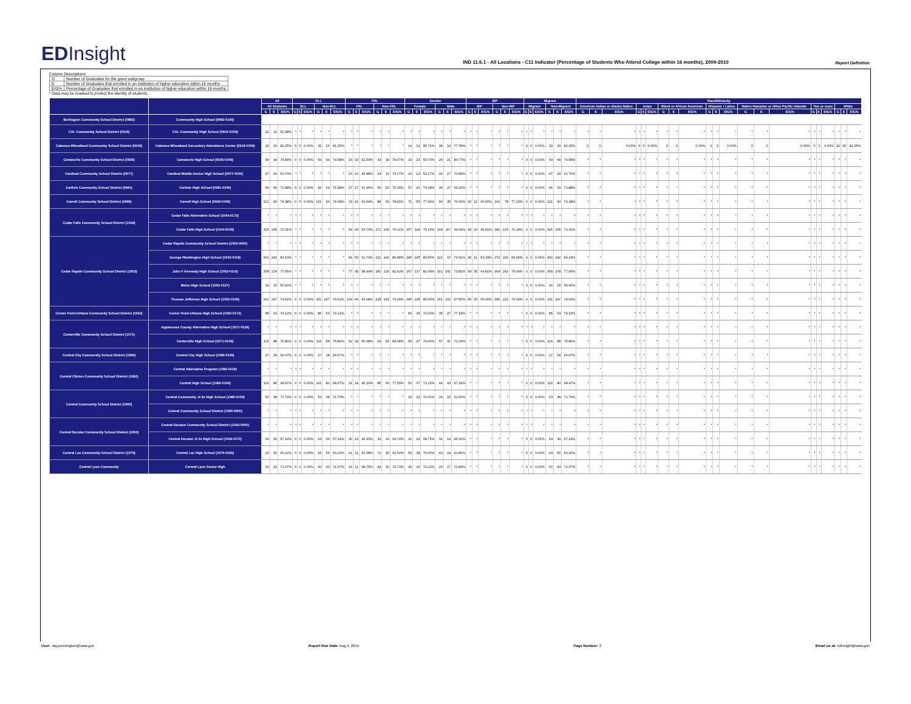EDInsight
IND 11.6.1 - All Locations - C11 Indicator (Percentage of Students Who Attend College within 16 months), 2009-2010
Report Definition
Column Descriptions
| G | Number of Graduates for the given subgroup |
| E | Number of Graduates that enrolled in an institution of higher education within 16 months |
| E/G% | Percentage of Graduates that enrolled in an institution of higher education within 16 months |
* Data may be masked to protect the identity of students.
| | | All | | | ELL | | | | | | FRL | | | | | | Gender | | | | | | IEP | | | | | | Migrant | | | | | | Race/Ethnicity | | | | | | | | | | | | | | | | | | | | |
| --- | --- | --- | --- | --- | --- | --- | --- | --- | --- | --- | --- | --- | --- | --- | --- | --- | --- | --- | --- | --- | --- | --- | --- | --- | --- | --- | --- | --- | --- | --- | --- | --- | --- | --- | --- | --- | --- | --- | --- | --- | --- | --- | --- | --- | --- | --- | --- | --- | --- | --- | --- | --- | --- | --- | --- |
| | | All Students | | | ELL | | | Non-ELL | | | FRL | | | Non-FRL | | | Female | | | Male | | | IEP | | | Non-IEP | | | Migrant | | | Non-Migrant | | | American Indian or Alaska Native | | | Asian | | | Black or African American | | | Hispanic / Latino | | | Native Hawaiian or Other Pacific Islander | | | Two or more | | | White | | |
| | | G | E | E/G% | G | E | E/G% | G | E | E/G% | G | E | E/G% | G | E | E/G% | G | E | E/G% | G | E | E/G% | G | E | E/G% | G | E | E/G% | G | E | E/G% | G | E | E/G% | G | E | E/G% | G | E | E/G% | G | E | E/G% | G | E | E/G% | G | E | E/G% | G | E | E/G% | G | E | E/G% |
| Burlington Community School District (0882) | Community High School (0882-0109) | | | | | | | | | | | | | | | | | | | | | | | | | | | | | | | | | | | | | | | | | | | | | | | | | | | | | | |
| CAL Community School District (0916) | CAL Community High School (0916-0109) | 21 | 11 | 52.38% | * | * | * | * | * | * | * | * | * | * | * | * | * | * | * | * | * | * | * | * | * | * | * | * | * | * | * | * | * | * | * | * | * | * | * | * | * | * | * | * | * | * | * | * | * | * | * | * | * | * | * |
| Calamus-Wheatland Community School District (0918) | Calamus-Wheatland Secondary Attendance Center (0918-0109) | 32 | 26 | 81.25% | 0 | 0 | 0.00% | 32 | 26 | 81.25% | * | * | * | * | * | * | 14 | 12 | 85.71% | 18 | 14 | 77.78% | * | * | * | * | * | * | 0 | 0 | 0.00% | 32 | 26 | 81.25% | 0 | 0 | 0.00% | 0 | 0 | 0.00% | 0 | 0 | 0.00% | 0 | 0 | 0.00% | 0 | 0 | 0.00% | 0 | 0 | 0.00% | 32 | 26 | 81.25% |
| Camanche Community School District (0936) | Camanche High School (0936-0109) | 59 | 44 | 74.58% | 0 | 0 | 0.00% | 59 | 44 | 74.58% | 16 | 10 | 62.50% | 43 | 34 | 79.07% | 33 | 23 | 69.70% | 26 | 21 | 80.77% | * | * | * | * | * | * | 0 | 0 | 0.00% | 59 | 44 | 74.58% | * | * | * | * | * | * | * | * | * | * | * | * | * | * | * | * | * | * | * | * | * |
| Cardinal Community School District (0977) | Cardinal Middle-Senior High School (0977-0109) | 47 | 29 | 61.70% | * | * | * | * | * | * | 23 | 10 | 43.48% | 24 | 19 | 79.17% | 23 | 12 | 52.17% | 24 | 17 | 70.83% | * | * | * | * | * | * | 0 | 0 | 0.00% | 47 | 29 | 61.70% | * | * | * | * | * | * | * | * | * | * | * | * | * | * | * | * | * | * | * | * | * |
| Carlisle Community School District (0981) | Carlisle High School (0981-0109) | 96 | 69 | 71.88% | 0 | 0 | 0.00% | 96 | 69 | 71.88% | 27 | 17 | 62.96% | 69 | 52 | 75.36% | 57 | 42 | 73.68% | 39 | 27 | 69.23% | * | * | * | * | * | * | 0 | 0 | 0.00% | 96 | 69 | 71.88% | * | * | * | * | * | * | * | * | * | * | * | * | * | * | * | * | * | * | * | * | * |
| Carroll Community School District (0999) | Carroll High School (0999-0109) | 121 | 90 | 74.38% | 0 | 0 | 0.00% | 121 | 90 | 74.38% | 33 | 21 | 63.64% | 88 | 69 | 78.41% | 71 | 55 | 77.46% | 50 | 35 | 70.00% | 20 | 12 | 60.00% | 101 | 78 | 77.23% | 0 | 0 | 0.00% | 121 | 90 | 74.38% | * | * | * | * | * | * | * | * | * | * | * | * | * | * | * | * | * | * | * | * | * |
| Cedar Falls Community School District (1044) | Cedar Falls Alternative School (1044-0172) | * | * | * | * | * | * | * | * | * | * | * | * | * | * | * | * | * | * | * | * | * | * | * | * | * | * | * | * | * | * | * | * | * | * | * | * | * | * | * | * | * | * | * | * | * | * | * | * | * | * | * | * | * | * |
| | Cedar Falls High School (1044-0109) | 325 | 235 | 72.31% | * | * | * | * | * | * | 54 | 29 | 53.70% | 271 | 206 | 76.01% | 157 | 118 | 75.16% | 168 | 117 | 69.64% | 43 | 20 | 46.51% | 282 | 215 | 76.24% | 0 | 0 | 0.00% | 325 | 235 | 72.31% | * | * | * | * | * | * | * | * | * | * | * | * | * | * | * | * | * | * | * | * | * |
| Cedar Rapids Community School District (1053) | Cedar Rapids Community School District (1053-0000) | * | * | * | * | * | * | * | * | * | * | * | * | * | * | * | * | * | * | * | * | * | * | * | * | * | * | * | * | * | * | * | * | * | * | * | * | * | * | * | * | * | * | * | * | * | * | * | * | * | * | * | * | * | * |
| | George Washington High School (1053-0118) | 302 | 242 | 80.13% | * | * | * | * | * | * | 81 | 50 | 61.73% | 221 | 192 | 86.88% | 180 | 145 | 80.56% | 122 | 97 | 79.51% | 30 | 16 | 53.33% | 272 | 226 | 83.09% | 0 | 0 | 0.00% | 302 | 242 | 80.13% | * | * | * | * | * | * | * | * | * | * | * | * | * | * | * | * | * | * | * | * | * |
| | John F Kennedy High School (1053-0114) | 358 | 278 | 77.65% | * | * | * | * | * | * | 77 | 45 | 58.44% | 281 | 233 | 82.92% | 167 | 137 | 82.04% | 191 | 141 | 73.82% | 54 | 35 | 64.81% | 304 | 243 | 79.93% | 0 | 0 | 0.00% | 358 | 278 | 77.65% | * | * | * | * | * | * | * | * | * | * | * | * | * | * | * | * | * | * | * | * | * |
| | Metro High School (1053-0127) | 30 | 15 | 50.00% | * | * | * | * | * | * | * | * | * | * | * | * | * | * | * | * | * | * | * | * | * | * | * | * | 0 | 0 | 0.00% | 30 | 15 | 50.00% | * | * | * | * | * | * | * | * | * | * | * | * | * | * | * | * | * | * | * | * | * |
| | Thomas Jefferson High School (1053-0109) | 331 | 247 | 74.62% | 0 | 0 | 0.00% | 331 | 247 | 74.62% | 103 | 66 | 64.08% | 228 | 181 | 79.39% | 180 | 145 | 80.56% | 151 | 102 | 67.55% | 50 | 25 | 50.00% | 281 | 222 | 79.00% | 0 | 0 | 0.00% | 331 | 247 | 74.62% | * | * | * | * | * | * | * | * | * | * | * | * | * | * | * | * | * | * | * | * | * |
| Center Point-Urbana Community School District (1062) | Center Point-Urbana High School (1062-0172) | 85 | 63 | 74.12% | 0 | 0 | 0.00% | 85 | 63 | 74.12% | * | * | * | * | * | * | 50 | 36 | 72.00% | 35 | 27 | 77.14% | * | * | * | * | * | * | 0 | 0 | 0.00% | 85 | 63 | 74.12% | * | * | * | * | * | * | * | * | * | * | * | * | * | * | * | * | * | * | * | * | * |
| Centerville Community School District (1071) | Appanoose County Alternative High School (1071-0118) | * | * | * | * | * | * | * | * | * | * | * | * | * | * | * | * | * | * | * | * | * | * | * | * | * | * | * | * | * | * | * | * | * | * | * | * | * | * | * | * | * | * | * | * | * | * | * | * | * | * | * | * | * | * |
| | Centerville High School (1071-0109) | 116 | 88 | 75.86% | 0 | 0 | 0.00% | 116 | 88 | 75.86% | 52 | 34 | 65.38% | 64 | 54 | 84.38% | 59 | 47 | 79.66% | 57 | 41 | 71.93% | * | * | * | * | * | * | 0 | 0 | 0.00% | 116 | 88 | 75.86% | * | * | * | * | * | * | * | * | * | * | * | * | * | * | * | * | * | * | * | * | * |
| Central City Community School District (1089) | Central City High School (1089-0109) | 27 | 18 | 66.67% | 0 | 0 | 0.00% | 27 | 18 | 66.67% | * | * | * | * | * | * | * | * | * | * | * | * | * | * | * | * | * | * | 0 | 0 | 0.00% | 27 | 18 | 66.67% | * | * | * | * | * | * | * | * | * | * | * | * | * | * | * | * | * | * | * | * | * |
| Central Clinton Community School District (1082) | Central Alternative Program (1082-0118) | * | * | * | * | * | * | * | * | * | * | * | * | * | * | * | * | * | * | * | * | * | * | * | * | * | * | * | * | * | * | * | * | * | * | * | * | * | * | * | * | * | * | * | * | * | * | * | * | * | * | * | * | * | * |
| | Central High School (1082-0109) | 116 | 80 | 68.97% | 0 | 0 | 0.00% | 116 | 80 | 68.97% | 31 | 14 | 45.16% | 85 | 66 | 77.65% | 52 | 37 | 71.15% | 64 | 43 | 67.19% | * | * | * | * | * | * | 0 | 0 | 0.00% | 116 | 80 | 68.97% | * | * | * | * | * | * | * | * | * | * | * | * | * | * | * | * | * | * | * | * | * |
| Central Community School District (1080) | Central Community Jr-Sr High School (1080-0109) | 53 | 38 | 71.70% | 0 | 0 | 0.00% | 53 | 38 | 71.70% | * | * | * | * | * | * | 29 | 23 | 79.31% | 24 | 15 | 62.50% | * | * | * | * | * | * | 0 | 0 | 0.00% | 53 | 38 | 71.70% | * | * | * | * | * | * | * | * | * | * | * | * | * | * | * | * | * | * | * | * | * |
| | Central Community School District (1080-0000) | * | * | * | * | * | * | * | * | * | * | * | * | * | * | * | * | * | * | * | * | * | * | * | * | * | * | * | * | * | * | * | * | * | * | * | * | * | * | * | * | * | * | * | * | * | * | * | * | * | * | * | * | * | * |
| Central Decatur Community School District (1093) | Central Decatur Community School District (1093-0000) | * | * | * | * | * | * | * | * | * | * | * | * | * | * | * | * | * | * | * | * | * | * | * | * | * | * | * | * | * | * | * | * | * | * | * | * | * | * | * | * | * | * | * | * | * | * | * | * | * | * | * | * | * | * |
| | Central Decatur Jr-Sr High School (1093-0172) | 63 | 36 | 57.14% | 0 | 0 | 0.00% | 63 | 36 | 57.14% | 30 | 13 | 43.33% | 33 | 23 | 69.70% | 32 | 22 | 68.75% | 31 | 14 | 45.16% | * | * | * | * | * | * | 0 | 0 | 0.00% | 63 | 36 | 57.14% | * | * | * | * | * | * | * | * | * | * | * | * | * | * | * | * | * | * | * | * | * |
| Central Lee Community School District (1079) | Central Lee High School (1079-0109) | 93 | 56 | 60.22% | 0 | 0 | 0.00% | 93 | 56 | 60.22% | 21 | 11 | 52.38% | 72 | 45 | 62.50% | 50 | 38 | 76.00% | 43 | 18 | 41.86% | * | * | * | * | * | * | 0 | 0 | 0.00% | 93 | 56 | 60.22% | * | * | * | * | * | * | * | * | * | * | * | * | * | * | * | * | * | * | * | * | * |
| Central Lyon Community | Central Lyon Senior High | 60 | 43 | 71.67% | 0 | 0 | 0.00% | 60 | 43 | 71.67% | 16 | 11 | 68.75% | 44 | 32 | 72.73% | 36 | 26 | 72.22% | 24 | 17 | 70.83% | * | * | * | * | * | * | 0 | 0 | 0.00% | 60 | 43 | 71.67% | * | * | * | * | * | * | * | * | * | * | * | * | * | * | * | * | * | * | * | * | * |
User: Jay.pennington@iowa.gov Report Run Date: Aug 4, 2014 Page Number: 3 Email us at: edinsight@iowa.gov